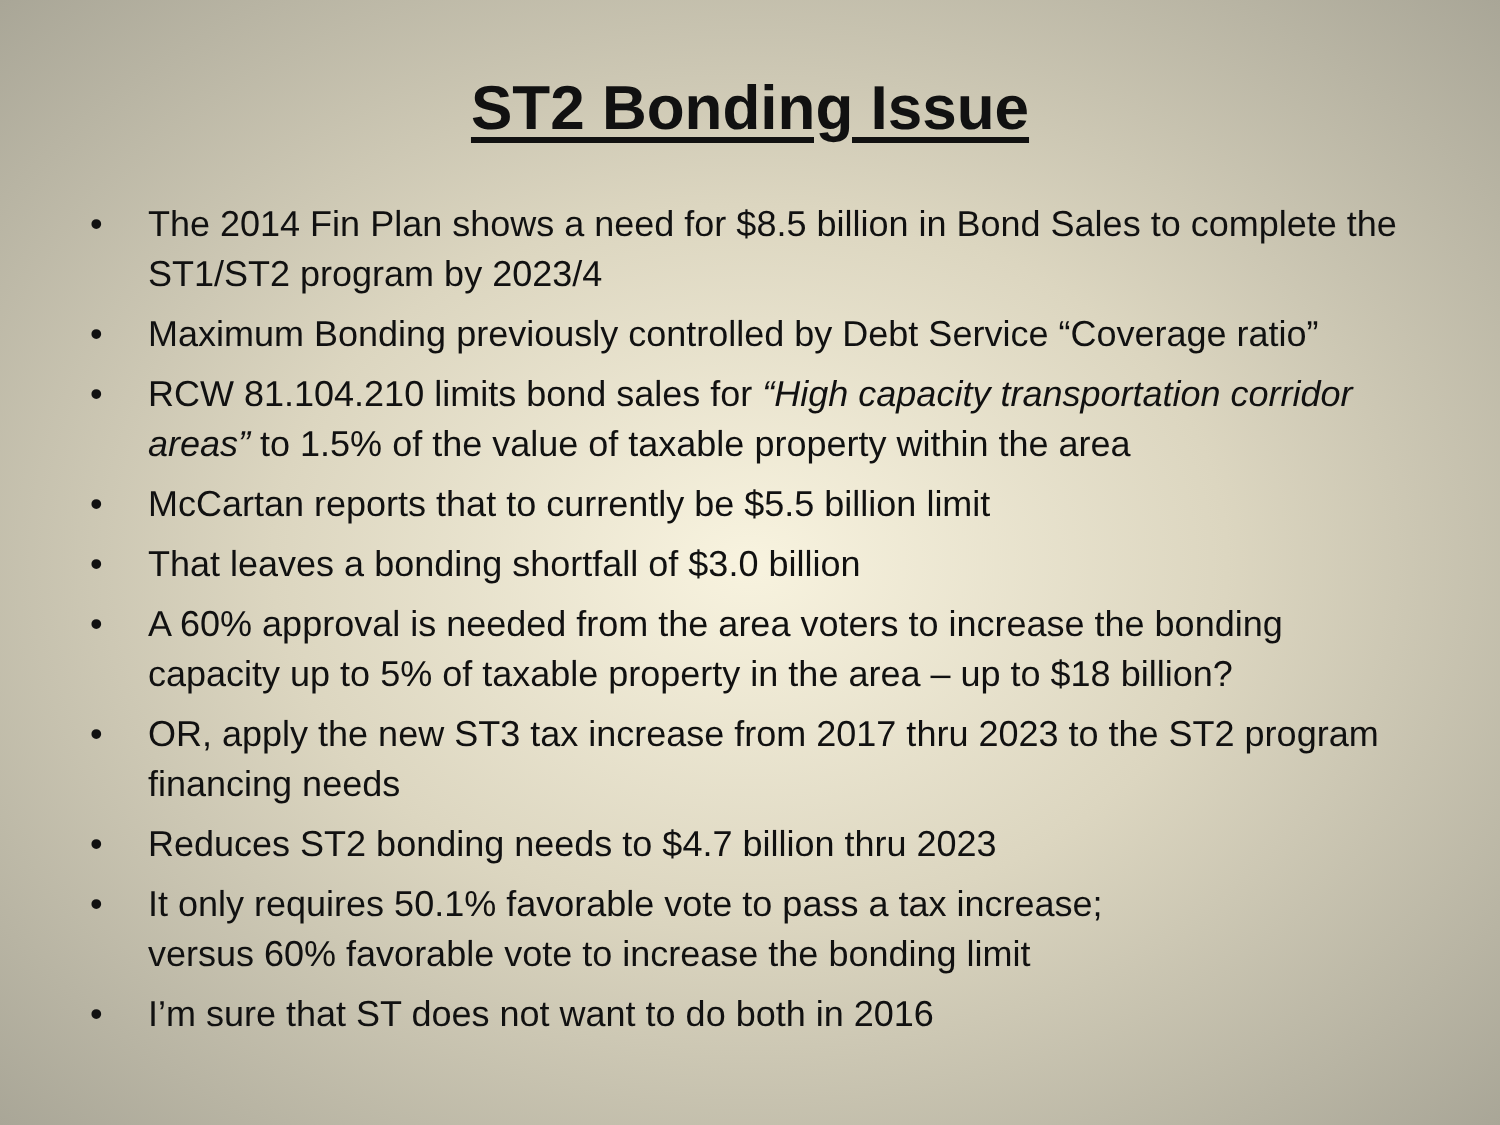ST2 Bonding Issue
• The 2014 Fin Plan shows a need for $8.5 billion in Bond Sales to complete the ST1/ST2 program by 2023/4
• Maximum Bonding previously controlled by Debt Service “Coverage ratio”
• RCW 81.104.210 limits bond sales for “High capacity transportation corridor areas” to 1.5% of the value of taxable property within the area
• McCartan reports that to currently be $5.5 billion limit
• That leaves a bonding shortfall of $3.0 billion
• A 60% approval is needed from the area voters to increase the bonding capacity up to 5% of taxable property in the area – up to $18 billion?
• OR, apply the new ST3 tax increase from 2017 thru 2023 to the ST2 program financing needs
• Reduces ST2 bonding needs to $4.7 billion thru 2023
• It only requires 50.1% favorable vote to pass a tax increase;
versus 60% favorable vote to increase the bonding limit
• I’m sure that ST does not want to do both in 2016